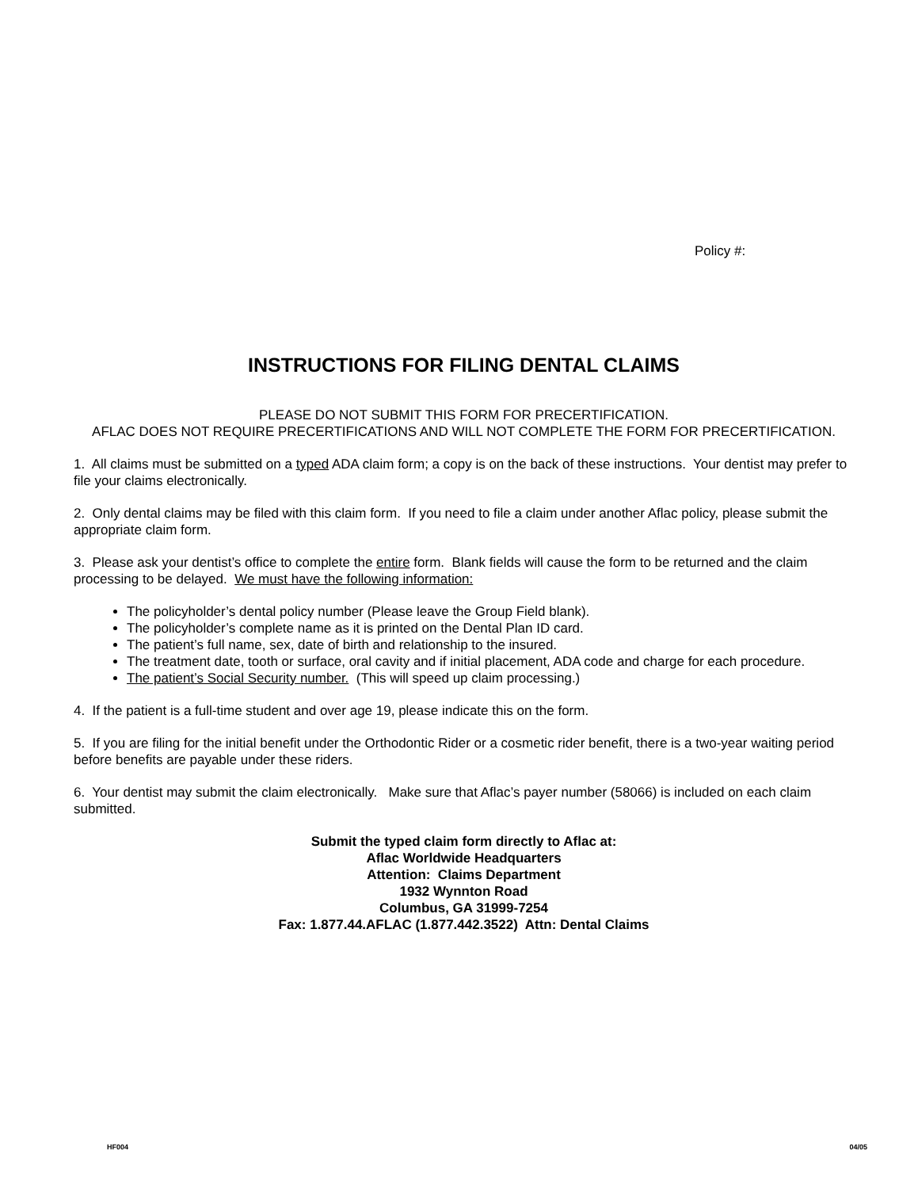Policy #:
INSTRUCTIONS FOR FILING DENTAL CLAIMS
PLEASE DO NOT SUBMIT THIS FORM FOR PRECERTIFICATION.
AFLAC DOES NOT REQUIRE PRECERTIFICATIONS AND WILL NOT COMPLETE THE FORM FOR PRECERTIFICATION.
1. All claims must be submitted on a typed ADA claim form; a copy is on the back of these instructions. Your dentist may prefer to file your claims electronically.
2. Only dental claims may be filed with this claim form. If you need to file a claim under another Aflac policy, please submit the appropriate claim form.
3. Please ask your dentist’s office to complete the entire form. Blank fields will cause the form to be returned and the claim processing to be delayed. We must have the following information:
The policyholder’s dental policy number (Please leave the Group Field blank).
The policyholder’s complete name as it is printed on the Dental Plan ID card.
The patient’s full name, sex, date of birth and relationship to the insured.
The treatment date, tooth or surface, oral cavity and if initial placement, ADA code and charge for each procedure.
The patient’s Social Security number. (This will speed up claim processing.)
4. If the patient is a full-time student and over age 19, please indicate this on the form.
5. If you are filing for the initial benefit under the Orthodontic Rider or a cosmetic rider benefit, there is a two-year waiting period before benefits are payable under these riders.
6. Your dentist may submit the claim electronically. Make sure that Aflac’s payer number (58066) is included on each claim submitted.
Submit the typed claim form directly to Aflac at:
Aflac Worldwide Headquarters
Attention: Claims Department
1932 Wynnton Road
Columbus, GA 31999-7254
Fax: 1.877.44.AFLAC (1.877.442.3522) Attn: Dental Claims
HF004 04/05